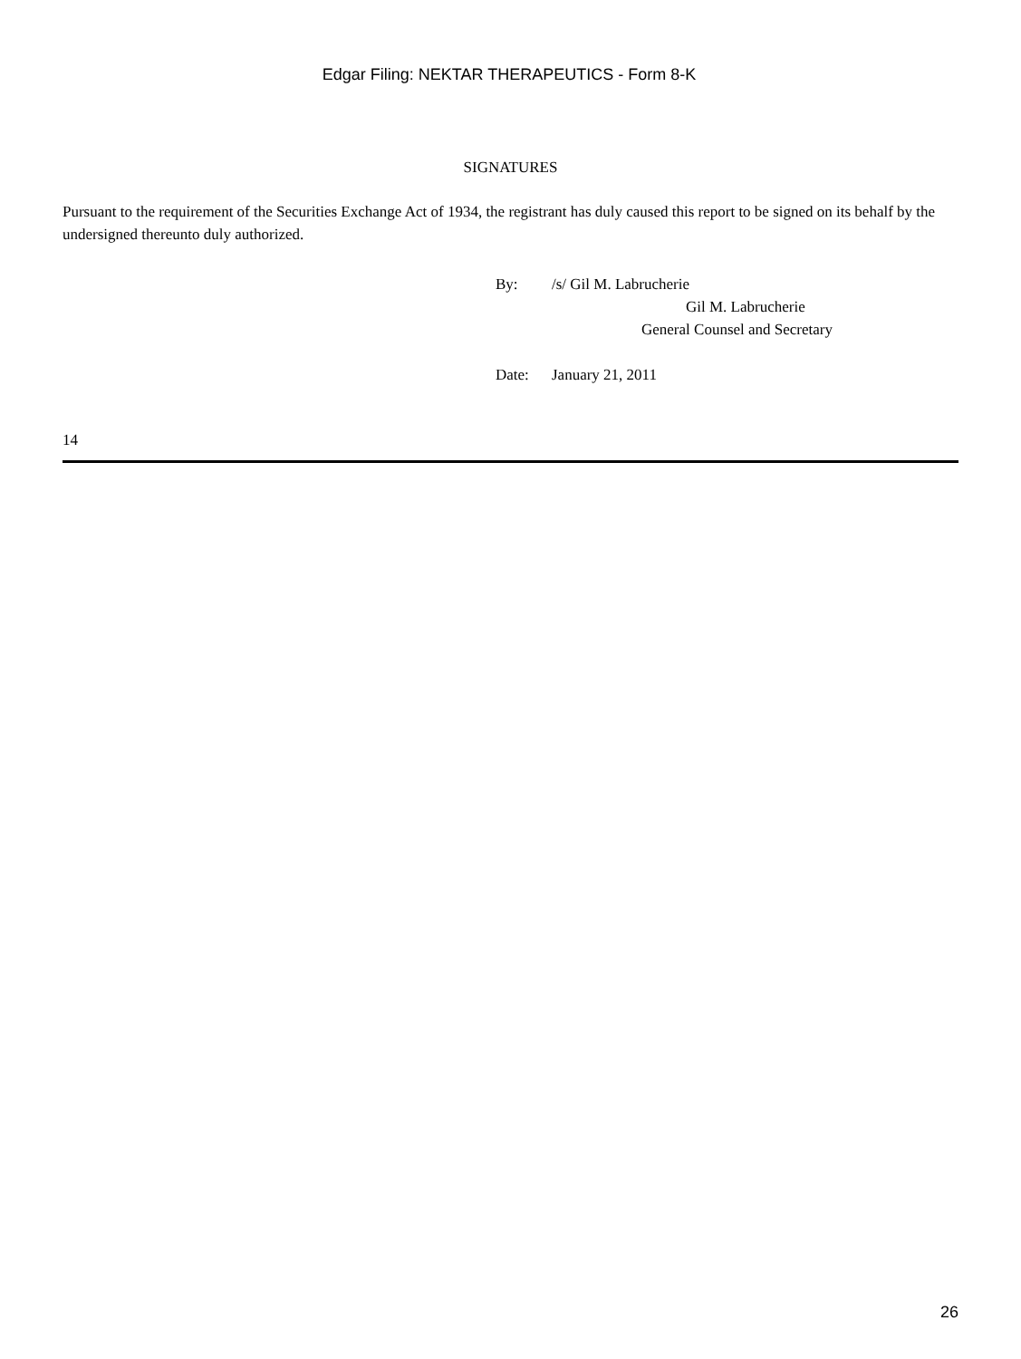Edgar Filing: NEKTAR THERAPEUTICS - Form 8-K
SIGNATURES
Pursuant to the requirement of the Securities Exchange Act of 1934, the registrant has duly caused this report to be signed on its behalf by the undersigned thereunto duly authorized.
By: /s/ Gil M. Labrucherie
Gil M. Labrucherie
General Counsel and Secretary
Date: January 21, 2011
14
26